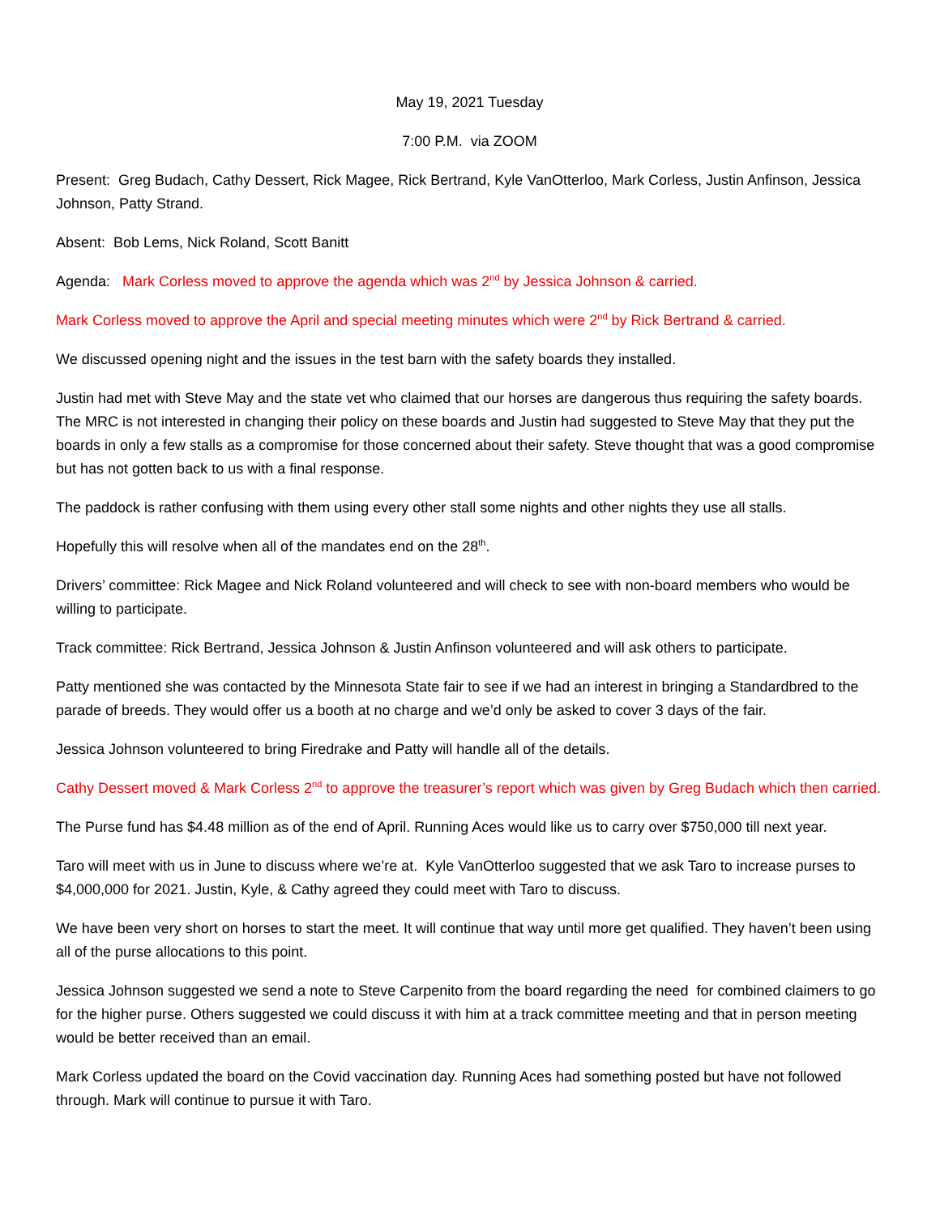May 19, 2021 Tuesday
7:00 P.M. via ZOOM
Present: Greg Budach, Cathy Dessert, Rick Magee, Rick Bertrand, Kyle VanOtterloo, Mark Corless, Justin Anfinson, Jessica Johnson, Patty Strand.
Absent: Bob Lems, Nick Roland, Scott Banitt
Agenda: Mark Corless moved to approve the agenda which was 2<sup>nd</sup> by Jessica Johnson & carried.
Mark Corless moved to approve the April and special meeting minutes which were 2<sup>nd</sup> by Rick Bertrand & carried.
We discussed opening night and the issues in the test barn with the safety boards they installed.
Justin had met with Steve May and the state vet who claimed that our horses are dangerous thus requiring the safety boards. The MRC is not interested in changing their policy on these boards and Justin had suggested to Steve May that they put the boards in only a few stalls as a compromise for those concerned about their safety. Steve thought that was a good compromise but has not gotten back to us with a final response.
The paddock is rather confusing with them using every other stall some nights and other nights they use all stalls.
Hopefully this will resolve when all of the mandates end on the 28<sup>th</sup>.
Drivers’ committee: Rick Magee and Nick Roland volunteered and will check to see with non-board members who would be willing to participate.
Track committee: Rick Bertrand, Jessica Johnson & Justin Anfinson volunteered and will ask others to participate.
Patty mentioned she was contacted by the Minnesota State fair to see if we had an interest in bringing a Standardbred to the parade of breeds. They would offer us a booth at no charge and we’d only be asked to cover 3 days of the fair.
Jessica Johnson volunteered to bring Firedrake and Patty will handle all of the details.
Cathy Dessert moved & Mark Corless 2<sup>nd</sup> to approve the treasurer’s report which was given by Greg Budach which then carried.
The Purse fund has $4.48 million as of the end of April. Running Aces would like us to carry over $750,000 till next year.
Taro will meet with us in June to discuss where we’re at. Kyle VanOtterloo suggested that we ask Taro to increase purses to $4,000,000 for 2021. Justin, Kyle, & Cathy agreed they could meet with Taro to discuss.
We have been very short on horses to start the meet. It will continue that way until more get qualified. They haven’t been using all of the purse allocations to this point.
Jessica Johnson suggested we send a note to Steve Carpenito from the board regarding the need for combined claimers to go for the higher purse. Others suggested we could discuss it with him at a track committee meeting and that in person meeting would be better received than an email.
Mark Corless updated the board on the Covid vaccination day. Running Aces had something posted but have not followed through. Mark will continue to pursue it with Taro.